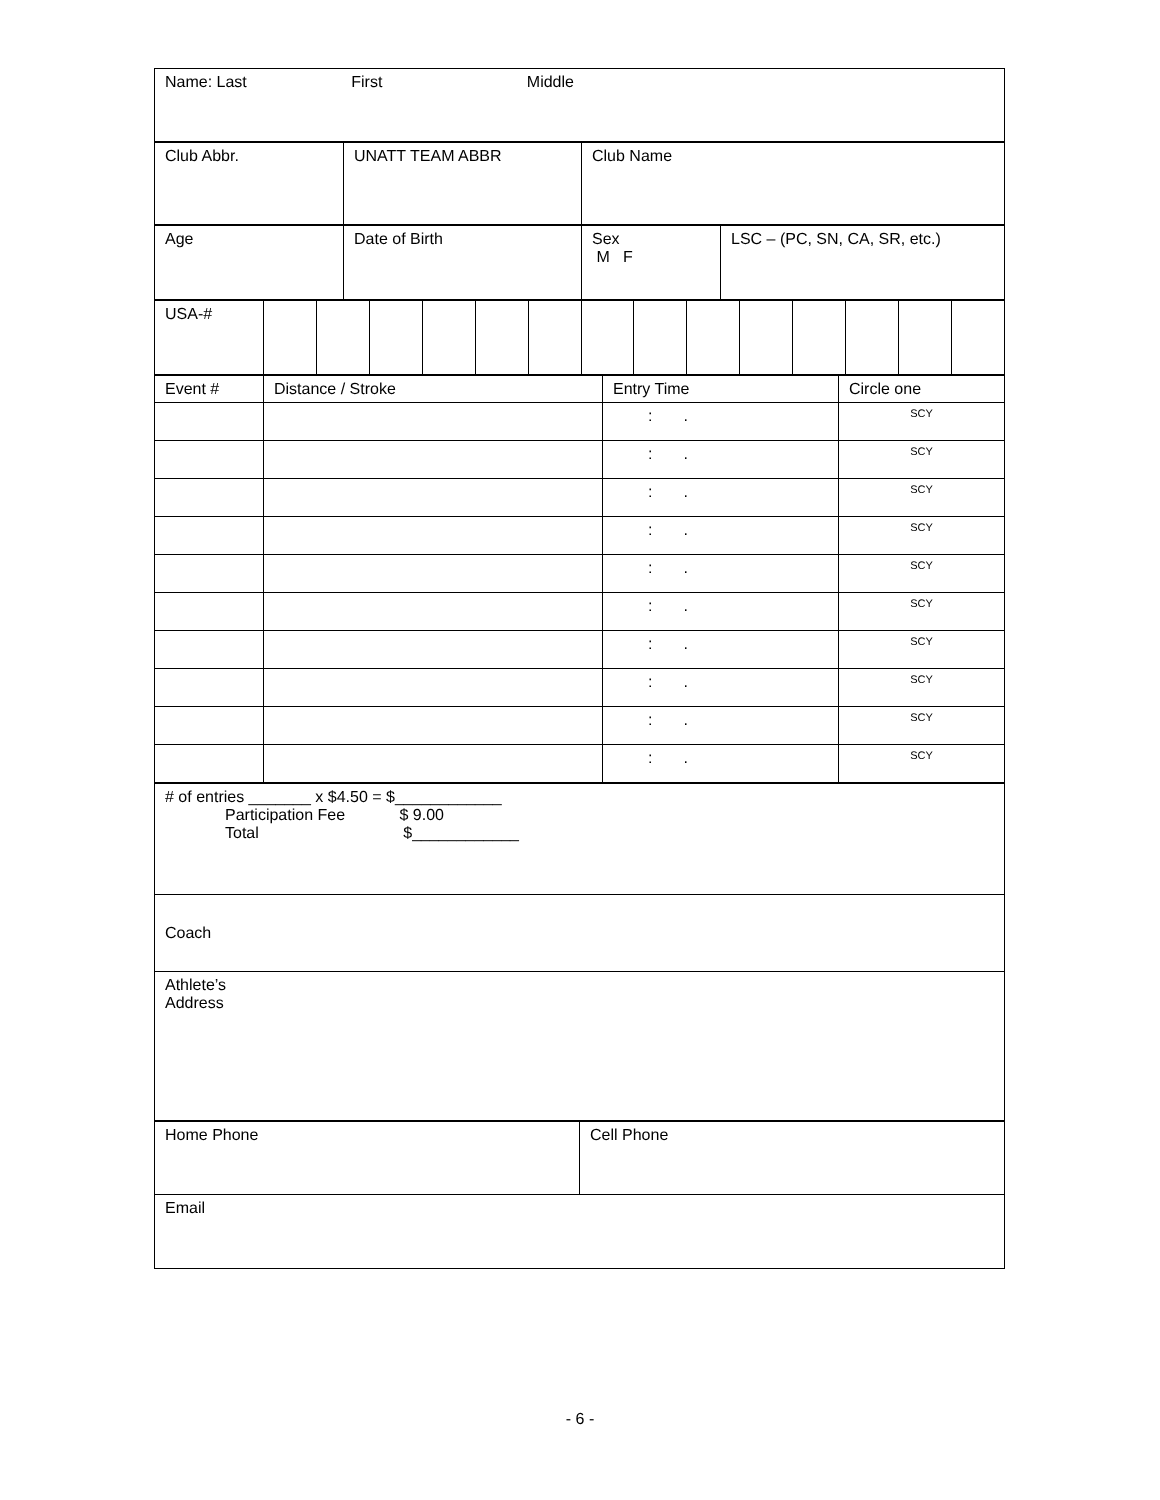| Name: Last First Middle |
| Club Abbr. | UNATT TEAM ABBR | Club Name |
| Age | Date of Birth | Sex M F | LSC – (PC, SN, CA, SR, etc.) |
| USA-# | | | | | | | | | | | | | | |
| Event # | Distance / Stroke | Entry Time | Circle one |
| | | : . | SCY |
| | | : . | SCY |
| | | : . | SCY |
| | | : . | SCY |
| | | : . | SCY |
| | | : . | SCY |
| | | : . | SCY |
| | | : . | SCY |
| | | : . | SCY |
| | | : . | SCY |
| # of entries _______ x $4.50 = $____________ Participation Fee $ 9.00 Total $____________ |
| Coach |
| Athlete’s Address |
| Home Phone | Cell Phone |
| Email | |
- 6 -